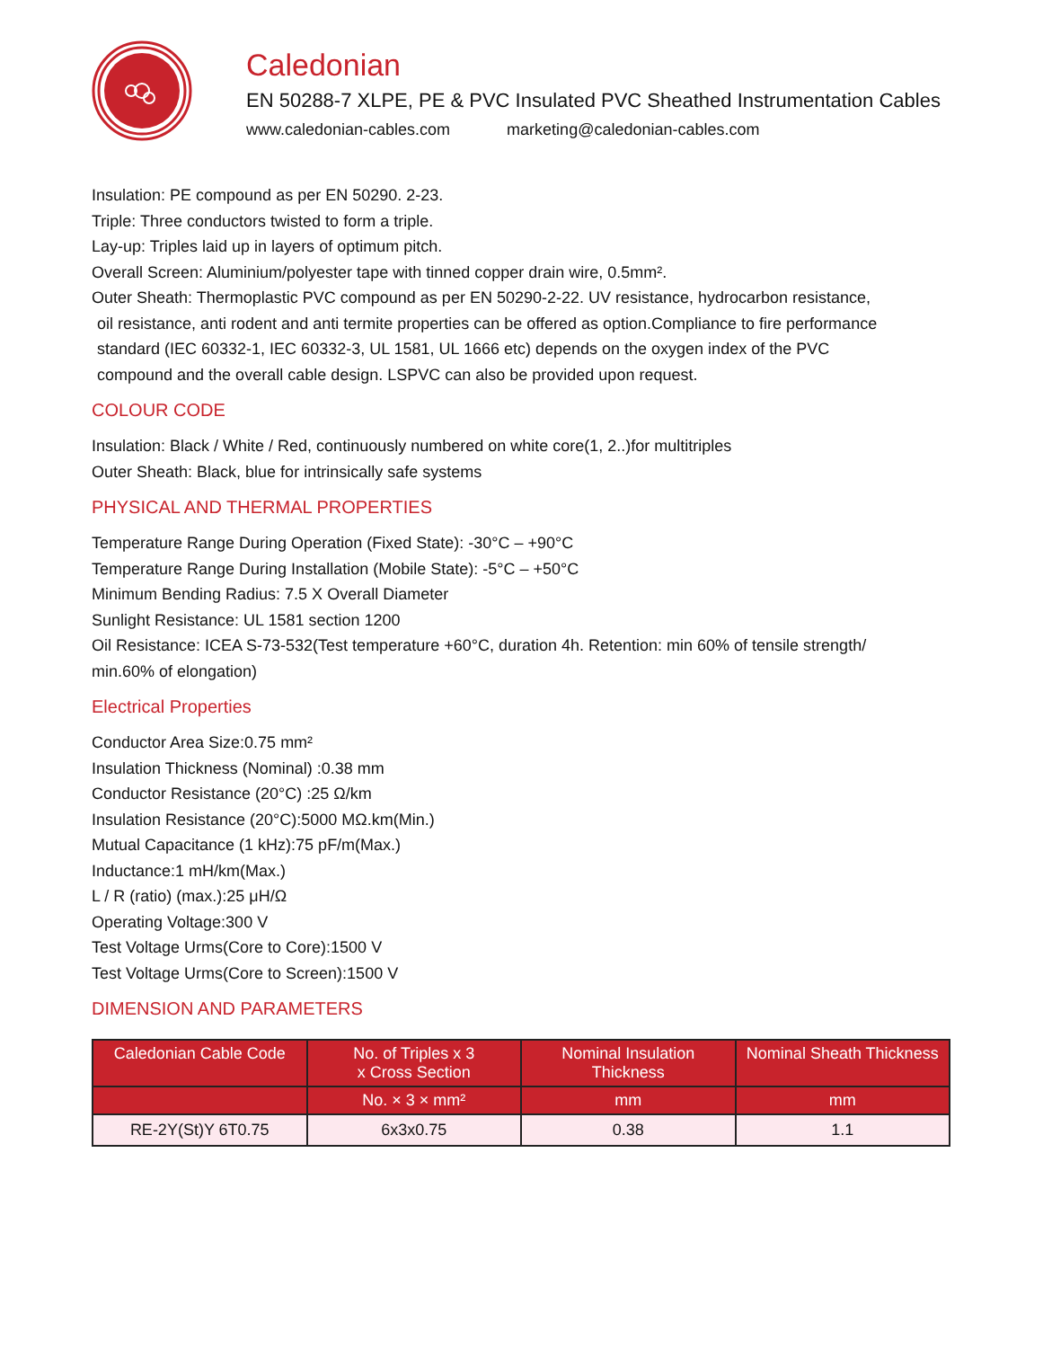Caledonian
EN 50288-7 XLPE, PE & PVC Insulated PVC Sheathed Instrumentation Cables
www.caledonian-cables.com marketing@caledonian-cables.com
Insulation: PE compound as per EN 50290. 2-23.
Triple: Three conductors twisted to form a triple.
Lay-up: Triples laid up in layers of optimum pitch.
Overall Screen: Aluminium/polyester tape with tinned copper drain wire, 0.5mm².
Outer Sheath: Thermoplastic PVC compound as per EN 50290-2-22. UV resistance, hydrocarbon resistance,
oil resistance, anti rodent and anti termite properties can be offered as option.Compliance to fire performance
standard (IEC 60332-1, IEC 60332-3, UL 1581, UL 1666 etc) depends on the oxygen index of the PVC
compound and the overall cable design. LSPVC can also be provided upon request.
COLOUR CODE
Insulation: Black / White / Red, continuously numbered on white core(1, 2..)for multitriples
Outer Sheath: Black, blue for intrinsically safe systems
PHYSICAL AND THERMAL PROPERTIES
Temperature Range During Operation (Fixed State): -30°C – +90°C
Temperature Range During Installation (Mobile State): -5°C – +50°C
Minimum Bending Radius: 7.5 X Overall Diameter
Sunlight Resistance: UL 1581 section 1200
Oil Resistance: ICEA S-73-532(Test temperature +60°C, duration 4h. Retention: min 60% of tensile strength/
min.60% of elongation)
Electrical Properties
Conductor Area Size:0.75 mm²
Insulation Thickness (Nominal) :0.38 mm
Conductor Resistance (20°C) :25 Ω/km
Insulation Resistance (20°C):5000 MΩ.km(Min.)
Mutual Capacitance (1 kHz):75 pF/m(Max.)
Inductance:1 mH/km(Max.)
L / R (ratio) (max.):25 μH/Ω
Operating Voltage:300 V
Test Voltage Urms(Core to Core):1500 V
Test Voltage Urms(Core to Screen):1500 V
DIMENSION AND PARAMETERS
| Caledonian Cable Code | No. of Triples x 3 x Cross Section | Nominal Insulation Thickness | Nominal Sheath Thickness |
| --- | --- | --- | --- |
| | No. × 3 × mm² | mm | mm |
| RE-2Y(St)Y 6T0.75 | 6x3x0.75 | 0.38 | 1.1 |